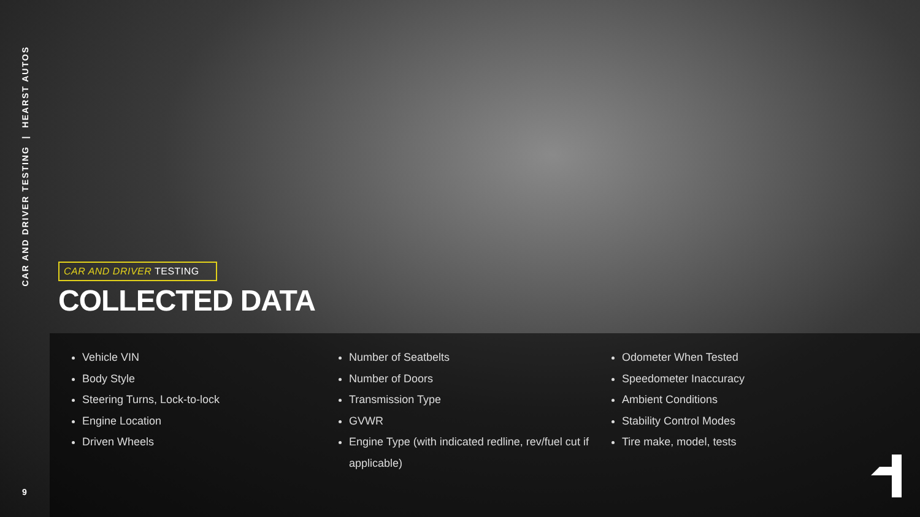CAR AND DRIVER TESTING | HEARST AUTOS
9
CAR AND DRIVER TESTING
COLLECTED DATA
Vehicle VIN
Body Style
Steering Turns, Lock-to-lock
Engine Location
Driven Wheels
Number of Seatbelts
Number of Doors
Transmission Type
GVWR
Engine Type (with indicated redline, rev/fuel cut if applicable)
Odometer When Tested
Speedometer Inaccuracy
Ambient Conditions
Stability Control Modes
Tire make, model, tests